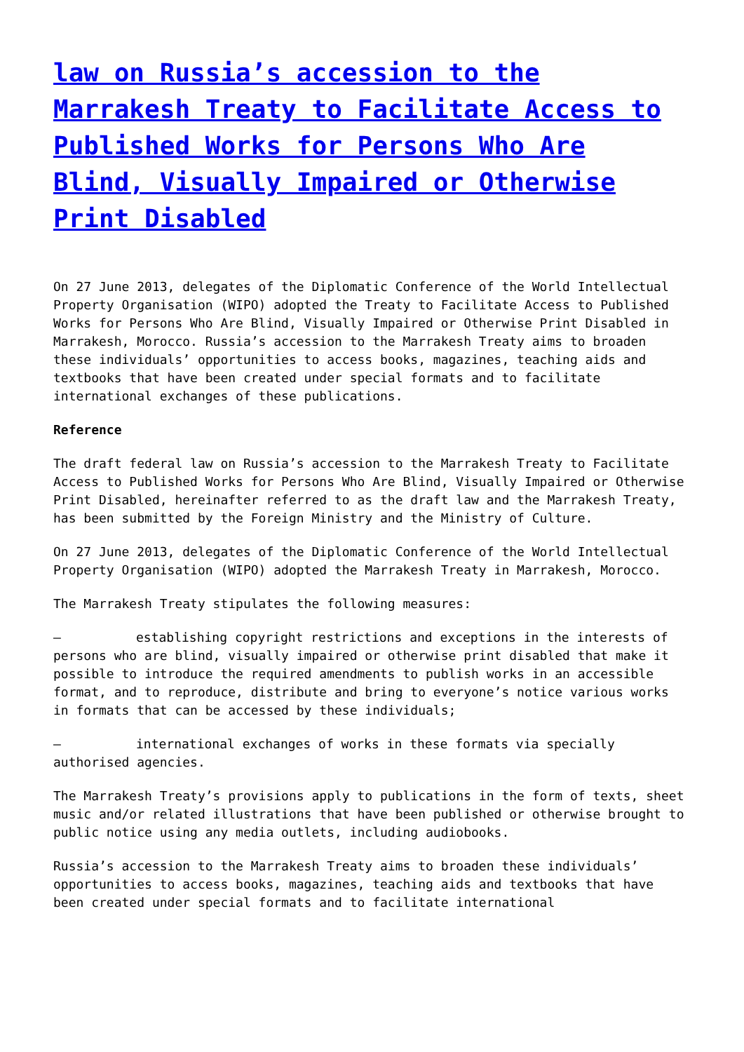law on Russia’s accession to the Marrakesh Treaty to Facilitate Access to Published Works for Persons Who Are Blind, Visually Impaired or Otherwise Print Disabled
On 27 June 2013, delegates of the Diplomatic Conference of the World Intellectual Property Organisation (WIPO) adopted the Treaty to Facilitate Access to Published Works for Persons Who Are Blind, Visually Impaired or Otherwise Print Disabled in Marrakesh, Morocco. Russia’s accession to the Marrakesh Treaty aims to broaden these individuals’ opportunities to access books, magazines, teaching aids and textbooks that have been created under special formats and to facilitate international exchanges of these publications.
Reference
The draft federal law on Russia’s accession to the Marrakesh Treaty to Facilitate Access to Published Works for Persons Who Are Blind, Visually Impaired or Otherwise Print Disabled, hereinafter referred to as the draft law and the Marrakesh Treaty, has been submitted by the Foreign Ministry and the Ministry of Culture.
On 27 June 2013, delegates of the Diplomatic Conference of the World Intellectual Property Organisation (WIPO) adopted the Marrakesh Treaty in Marrakesh, Morocco.
The Marrakesh Treaty stipulates the following measures:
– establishing copyright restrictions and exceptions in the interests of persons who are blind, visually impaired or otherwise print disabled that make it possible to introduce the required amendments to publish works in an accessible format, and to reproduce, distribute and bring to everyone’s notice various works in formats that can be accessed by these individuals;
– international exchanges of works in these formats via specially authorised agencies.
The Marrakesh Treaty’s provisions apply to publications in the form of texts, sheet music and/or related illustrations that have been published or otherwise brought to public notice using any media outlets, including audiobooks.
Russia’s accession to the Marrakesh Treaty aims to broaden these individuals’ opportunities to access books, magazines, teaching aids and textbooks that have been created under special formats and to facilitate international